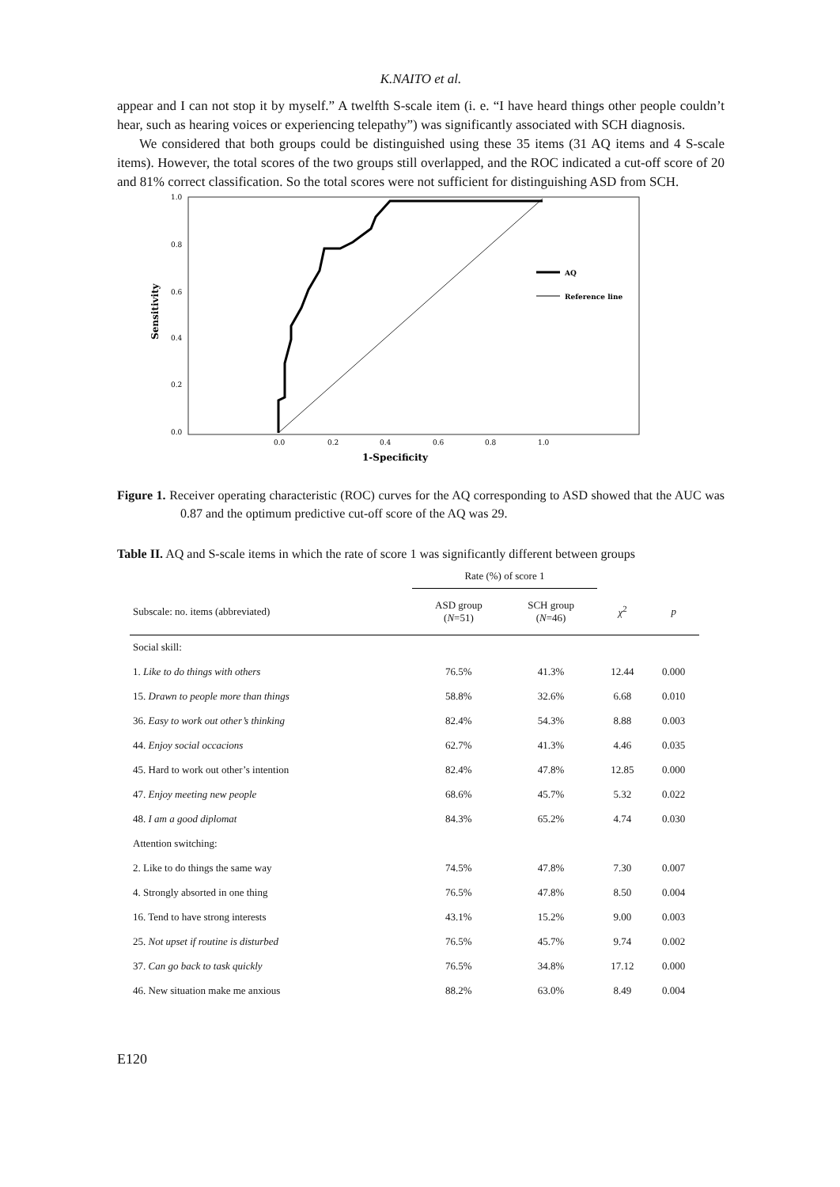K.NAITO et al.
appear and I can not stop it by myself.” A twelfth S-scale item (i. e. “I have heard things other people couldn’t hear, such as hearing voices or experiencing telepathy”) was significantly associated with SCH diagnosis.
We considered that both groups could be distinguished using these 35 items (31 AQ items and 4 S-scale items). However, the total scores of the two groups still overlapped, and the ROC indicated a cut-off score of 20 and 81% correct classification. So the total scores were not sufficient for distinguishing ASD from SCH.
1.0
0.8
0.6
0.4
0.2
0.0
0.0
0.2
0.4
0.6
0.8
1.0
1-Specificity
Sensitivity
AQ
Reference line
Figure 1. Receiver operating characteristic (ROC) curves for the AQ corresponding to ASD showed that the AUC was 0.87 and the optimum predictive cut-off score of the AQ was 29.
Table II. AQ and S-scale items in which the rate of score 1 was significantly different between groups
| | Rate (%) of score 1 | | | |
| Subscale: no. items (abbreviated) | ASD group ( N =51) | SCH group ( N =46) | χ<sup>2</sup> | p |
| Social skill: | | | | |
| 1. Like to do things with others | 76.5% | 41.3% | 12.44 | 0.000 |
| 15. Drawn to people more than things | 58.8% | 32.6% | 6.68 | 0.010 |
| 36. Easy to work out other’s thinking | 82.4% | 54.3% | 8.88 | 0.003 |
| 44. Enjoy social occacions | 62.7% | 41.3% | 4.46 | 0.035 |
| 45. Hard to work out other’s intention | 82.4% | 47.8% | 12.85 | 0.000 |
| 47. Enjoy meeting new people | 68.6% | 45.7% | 5.32 | 0.022 |
| 48. I am a good diplomat | 84.3% | 65.2% | 4.74 | 0.030 |
| Attention switching: | | | | |
| 2. Like to do things the same way | 74.5% | 47.8% | 7.30 | 0.007 |
| 4. Strongly absorted in one thing | 76.5% | 47.8% | 8.50 | 0.004 |
| 16. Tend to have strong interests | 43.1% | 15.2% | 9.00 | 0.003 |
| 25. Not upset if routine is disturbed | 76.5% | 45.7% | 9.74 | 0.002 |
| 37. Can go back to task quickly | 76.5% | 34.8% | 17.12 | 0.000 |
| 46. New situation make me anxious | 88.2% | 63.0% | 8.49 | 0.004 |
E120